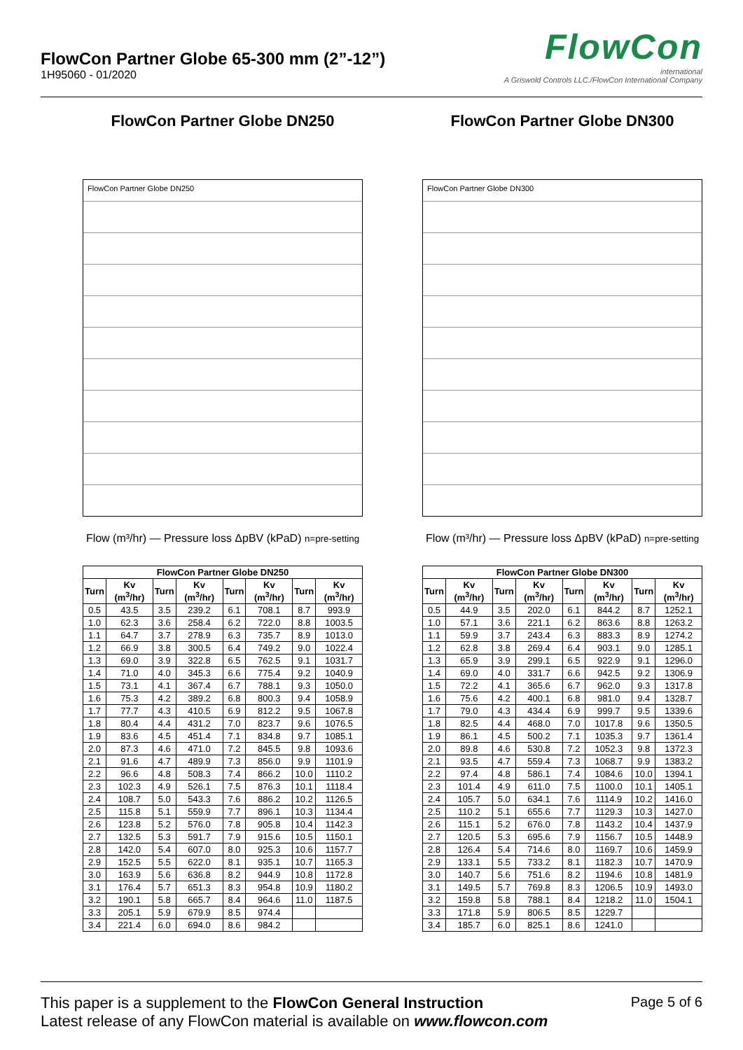FlowCon Partner Globe 65-300 mm (2”-12”)
1H95060 - 01/2020
FlowCon
international
A Griswold Controls LLC./FlowCon International Company
FlowCon Partner Globe DN250
FlowCon Partner Globe DN250
Flow (m³/hr) — Pressure loss ΔpBV (kPaD) n=pre-setting
| FlowCon Partner Globe DN250 | | | | | | | |
| --- | --- | --- | --- | --- | --- | --- | --- |
| Turn | Kv (m<sup>3</sup>/hr) | Turn | Kv (m<sup>3</sup>/hr) | Turn | Kv (m<sup>3</sup>/hr) | Turn | Kv (m<sup>3</sup>/hr) |
| 0.5 | 43.5 | 3.5 | 239.2 | 6.1 | 708.1 | 8.7 | 993.9 |
| 1.0 | 62.3 | 3.6 | 258.4 | 6.2 | 722.0 | 8.8 | 1003.5 |
| 1.1 | 64.7 | 3.7 | 278.9 | 6.3 | 735.7 | 8.9 | 1013.0 |
| 1.2 | 66.9 | 3.8 | 300.5 | 6.4 | 749.2 | 9.0 | 1022.4 |
| 1.3 | 69.0 | 3.9 | 322.8 | 6.5 | 762.5 | 9.1 | 1031.7 |
| 1.4 | 71.0 | 4.0 | 345.3 | 6.6 | 775.4 | 9.2 | 1040.9 |
| 1.5 | 73.1 | 4.1 | 367.4 | 6.7 | 788.1 | 9.3 | 1050.0 |
| 1.6 | 75.3 | 4.2 | 389.2 | 6.8 | 800.3 | 9.4 | 1058.9 |
| 1.7 | 77.7 | 4.3 | 410.5 | 6.9 | 812.2 | 9.5 | 1067.8 |
| 1.8 | 80.4 | 4.4 | 431.2 | 7.0 | 823.7 | 9.6 | 1076.5 |
| 1.9 | 83.6 | 4.5 | 451.4 | 7.1 | 834.8 | 9.7 | 1085.1 |
| 2.0 | 87.3 | 4.6 | 471.0 | 7.2 | 845.5 | 9.8 | 1093.6 |
| 2.1 | 91.6 | 4.7 | 489.9 | 7.3 | 856.0 | 9.9 | 1101.9 |
| 2.2 | 96.6 | 4.8 | 508.3 | 7.4 | 866.2 | 10.0 | 1110.2 |
| 2.3 | 102.3 | 4.9 | 526.1 | 7.5 | 876.3 | 10.1 | 1118.4 |
| 2.4 | 108.7 | 5.0 | 543.3 | 7.6 | 886.2 | 10.2 | 1126.5 |
| 2.5 | 115.8 | 5.1 | 559.9 | 7.7 | 896.1 | 10.3 | 1134.4 |
| 2.6 | 123.8 | 5.2 | 576.0 | 7.8 | 905.8 | 10.4 | 1142.3 |
| 2.7 | 132.5 | 5.3 | 591.7 | 7.9 | 915.6 | 10.5 | 1150.1 |
| 2.8 | 142.0 | 5.4 | 607.0 | 8.0 | 925.3 | 10.6 | 1157.7 |
| 2.9 | 152.5 | 5.5 | 622.0 | 8.1 | 935.1 | 10.7 | 1165.3 |
| 3.0 | 163.9 | 5.6 | 636.8 | 8.2 | 944.9 | 10.8 | 1172.8 |
| 3.1 | 176.4 | 5.7 | 651.3 | 8.3 | 954.8 | 10.9 | 1180.2 |
| 3.2 | 190.1 | 5.8 | 665.7 | 8.4 | 964.6 | 11.0 | 1187.5 |
| 3.3 | 205.1 | 5.9 | 679.9 | 8.5 | 974.4 | | |
| 3.4 | 221.4 | 6.0 | 694.0 | 8.6 | 984.2 | | |
FlowCon Partner Globe DN300
FlowCon Partner Globe DN300
Flow (m³/hr) — Pressure loss ΔpBV (kPaD) n=pre-setting
| FlowCon Partner Globe DN300 | | | | | | | |
| --- | --- | --- | --- | --- | --- | --- | --- |
| Turn | Kv (m<sup>3</sup>/hr) | Turn | Kv (m<sup>3</sup>/hr) | Turn | Kv (m<sup>3</sup>/hr) | Turn | Kv (m<sup>3</sup>/hr) |
| 0.5 | 44.9 | 3.5 | 202.0 | 6.1 | 844.2 | 8.7 | 1252.1 |
| 1.0 | 57.1 | 3.6 | 221.1 | 6.2 | 863.6 | 8.8 | 1263.2 |
| 1.1 | 59.9 | 3.7 | 243.4 | 6.3 | 883.3 | 8.9 | 1274.2 |
| 1.2 | 62.8 | 3.8 | 269.4 | 6.4 | 903.1 | 9.0 | 1285.1 |
| 1.3 | 65.9 | 3.9 | 299.1 | 6.5 | 922.9 | 9.1 | 1296.0 |
| 1.4 | 69.0 | 4.0 | 331.7 | 6.6 | 942.5 | 9.2 | 1306.9 |
| 1.5 | 72.2 | 4.1 | 365.6 | 6.7 | 962.0 | 9.3 | 1317.8 |
| 1.6 | 75.6 | 4.2 | 400.1 | 6.8 | 981.0 | 9.4 | 1328.7 |
| 1.7 | 79.0 | 4.3 | 434.4 | 6.9 | 999.7 | 9.5 | 1339.6 |
| 1.8 | 82.5 | 4.4 | 468.0 | 7.0 | 1017.8 | 9.6 | 1350.5 |
| 1.9 | 86.1 | 4.5 | 500.2 | 7.1 | 1035.3 | 9.7 | 1361.4 |
| 2.0 | 89.8 | 4.6 | 530.8 | 7.2 | 1052.3 | 9.8 | 1372.3 |
| 2.1 | 93.5 | 4.7 | 559.4 | 7.3 | 1068.7 | 9.9 | 1383.2 |
| 2.2 | 97.4 | 4.8 | 586.1 | 7.4 | 1084.6 | 10.0 | 1394.1 |
| 2.3 | 101.4 | 4.9 | 611.0 | 7.5 | 1100.0 | 10.1 | 1405.1 |
| 2.4 | 105.7 | 5.0 | 634.1 | 7.6 | 1114.9 | 10.2 | 1416.0 |
| 2.5 | 110.2 | 5.1 | 655.6 | 7.7 | 1129.3 | 10.3 | 1427.0 |
| 2.6 | 115.1 | 5.2 | 676.0 | 7.8 | 1143.2 | 10.4 | 1437.9 |
| 2.7 | 120.5 | 5.3 | 695.6 | 7.9 | 1156.7 | 10.5 | 1448.9 |
| 2.8 | 126.4 | 5.4 | 714.6 | 8.0 | 1169.7 | 10.6 | 1459.9 |
| 2.9 | 133.1 | 5.5 | 733.2 | 8.1 | 1182.3 | 10.7 | 1470.9 |
| 3.0 | 140.7 | 5.6 | 751.6 | 8.2 | 1194.6 | 10.8 | 1481.9 |
| 3.1 | 149.5 | 5.7 | 769.8 | 8.3 | 1206.5 | 10.9 | 1493.0 |
| 3.2 | 159.8 | 5.8 | 788.1 | 8.4 | 1218.2 | 11.0 | 1504.1 |
| 3.3 | 171.8 | 5.9 | 806.5 | 8.5 | 1229.7 | | |
| 3.4 | 185.7 | 6.0 | 825.1 | 8.6 | 1241.0 | | |
Page 5 of 6 This paper is a supplement to the FlowCon General Instruction
Latest release of any FlowCon material is available on www.flowcon.com